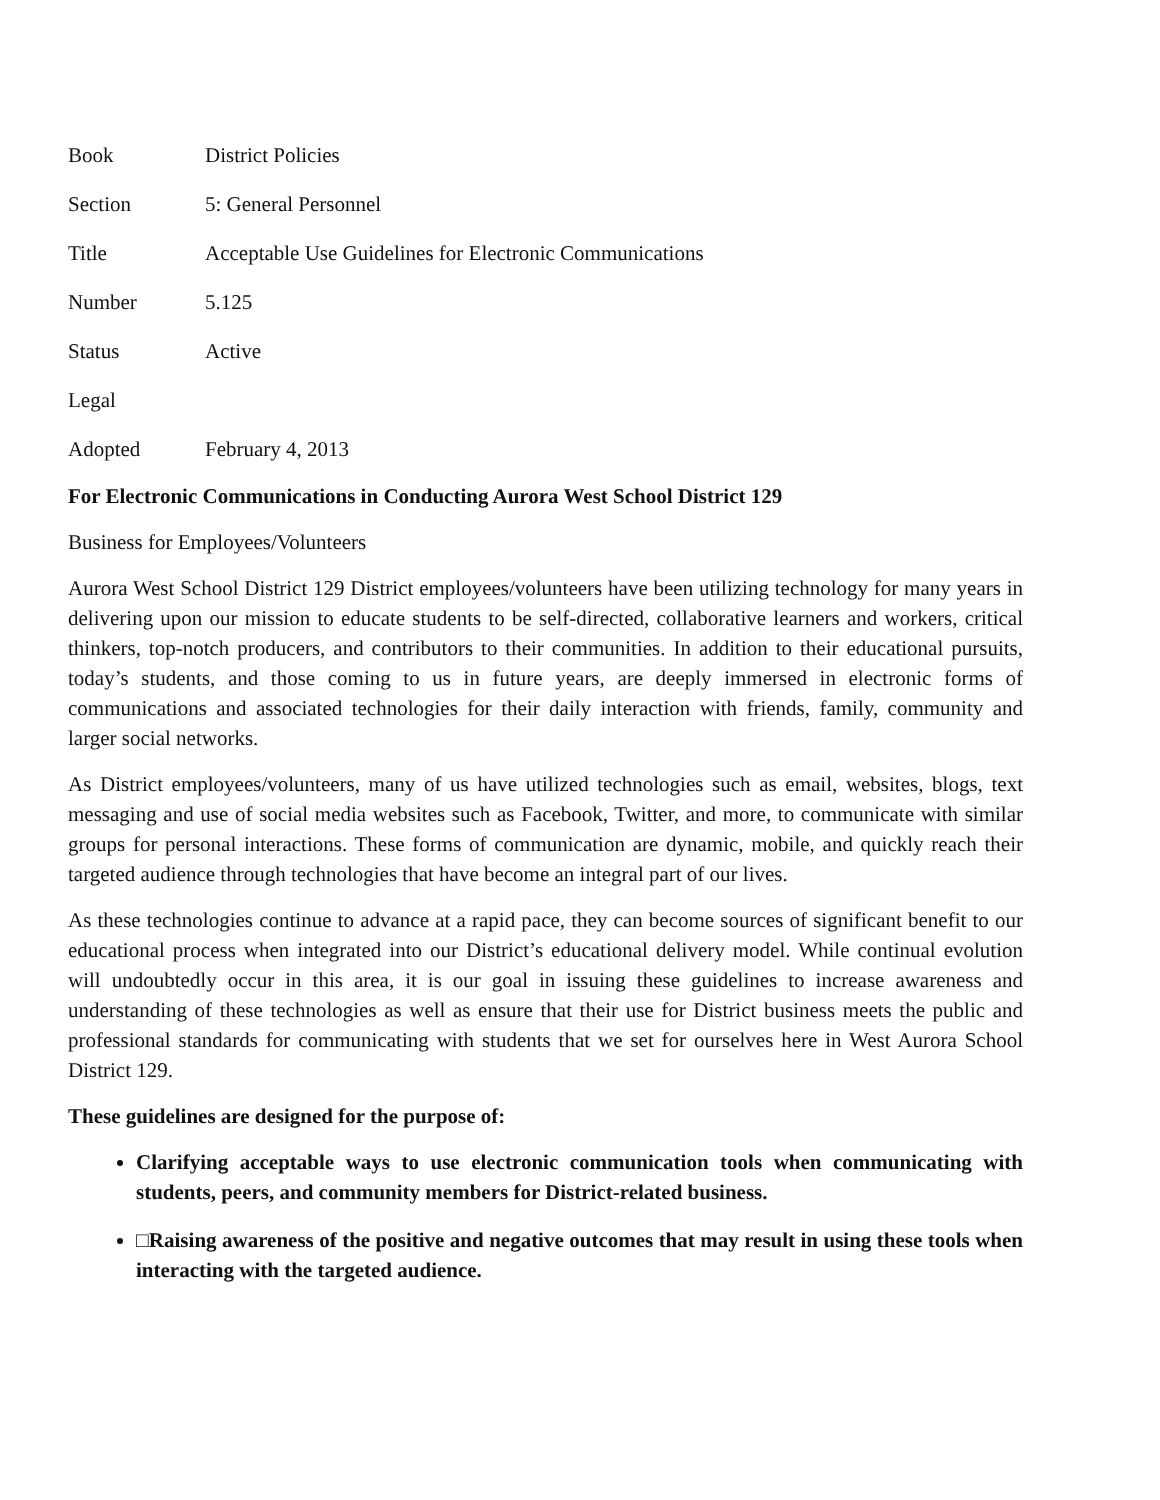| Book | District Policies |
| Section | 5: General Personnel |
| Title | Acceptable Use Guidelines for Electronic Communications |
| Number | 5.125 |
| Status | Active |
| Legal | |
| Adopted | February 4, 2013 |
For Electronic Communications in Conducting Aurora West School District 129
Business for Employees/Volunteers
Aurora West School District 129 District employees/volunteers have been utilizing technology for many years in delivering upon our mission to educate students to be self-directed, collaborative learners and workers, critical thinkers, top-notch producers, and contributors to their communities. In addition to their educational pursuits, today’s students, and those coming to us in future years, are deeply immersed in electronic forms of communications and associated technologies for their daily interaction with friends, family, community and larger social networks.
As District employees/volunteers, many of us have utilized technologies such as email, websites, blogs, text messaging and use of social media websites such as Facebook, Twitter, and more, to communicate with similar groups for personal interactions. These forms of communication are dynamic, mobile, and quickly reach their targeted audience through technologies that have become an integral part of our lives.
As these technologies continue to advance at a rapid pace, they can become sources of significant benefit to our educational process when integrated into our District’s educational delivery model. While continual evolution will undoubtedly occur in this area, it is our goal in issuing these guidelines to increase awareness and understanding of these technologies as well as ensure that their use for District business meets the public and professional standards for communicating with students that we set for ourselves here in West Aurora School District 129.
These guidelines are designed for the purpose of:
Clarifying acceptable ways to use electronic communication tools when communicating with students, peers, and community members for District-related business.
□Raising awareness of the positive and negative outcomes that may result in using these tools when interacting with the targeted audience.